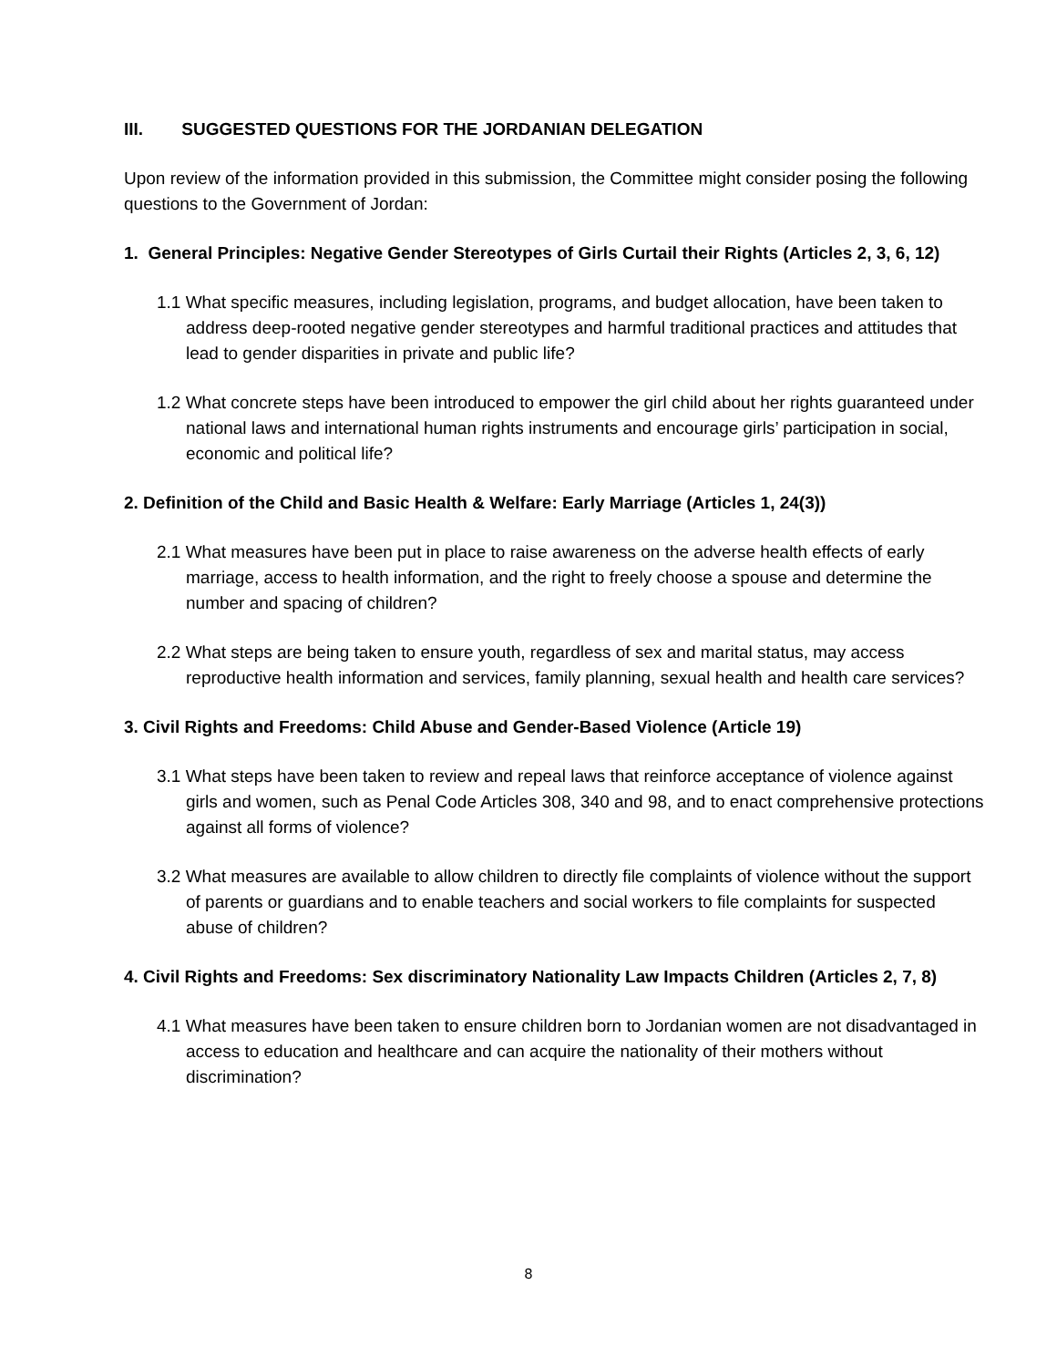III. SUGGESTED QUESTIONS FOR THE JORDANIAN DELEGATION
Upon review of the information provided in this submission, the Committee might consider posing the following questions to the Government of Jordan:
1. General Principles: Negative Gender Stereotypes of Girls Curtail their Rights (Articles 2, 3, 6, 12)
1.1 What specific measures, including legislation, programs, and budget allocation, have been taken to address deep-rooted negative gender stereotypes and harmful traditional practices and attitudes that lead to gender disparities in private and public life?
1.2 What concrete steps have been introduced to empower the girl child about her rights guaranteed under national laws and international human rights instruments and encourage girls’ participation in social, economic and political life?
2. Definition of the Child and Basic Health & Welfare: Early Marriage (Articles 1, 24(3))
2.1 What measures have been put in place to raise awareness on the adverse health effects of early marriage, access to health information, and the right to freely choose a spouse and determine the number and spacing of children?
2.2 What steps are being taken to ensure youth, regardless of sex and marital status, may access reproductive health information and services, family planning, sexual health and health care services?
3. Civil Rights and Freedoms: Child Abuse and Gender-Based Violence (Article 19)
3.1 What steps have been taken to review and repeal laws that reinforce acceptance of violence against girls and women, such as Penal Code Articles 308, 340 and 98, and to enact comprehensive protections against all forms of violence?
3.2 What measures are available to allow children to directly file complaints of violence without the support of parents or guardians and to enable teachers and social workers to file complaints for suspected abuse of children?
4. Civil Rights and Freedoms: Sex discriminatory Nationality Law Impacts Children (Articles 2, 7, 8)
4.1 What measures have been taken to ensure children born to Jordanian women are not disadvantaged in access to education and healthcare and can acquire the nationality of their mothers without discrimination?
8